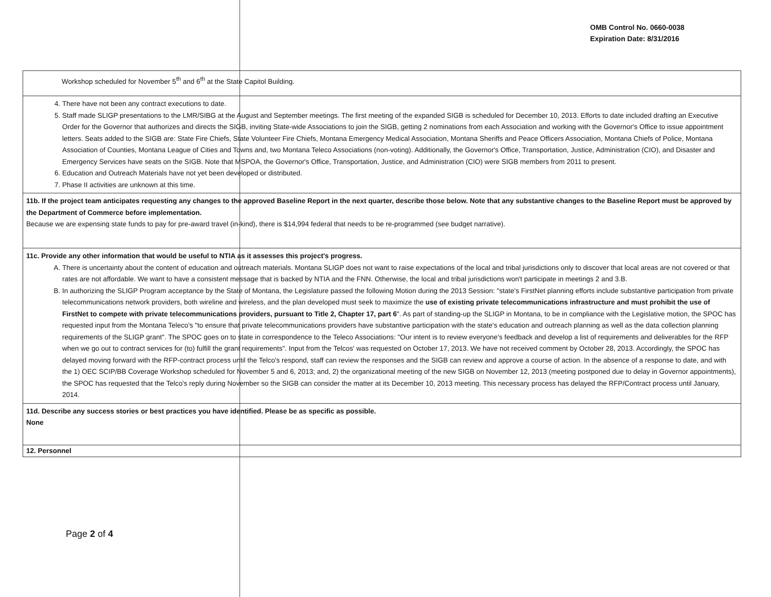OMB Control No. 0660-0038
Expiration Date: 8/31/2016
| Workshop scheduled for November 5<sup>th</sup> and 6<sup>th</sup> at the State Capitol Building. |
| 4. There have not been any contract executions to date. 5. Staff made SLIGP presentations to the LMR/SIBG at the August and September meetings. The first meeting of the expanded SIGB is scheduled for December 10, 2013. Efforts to date included drafting an Executive Order for the Governor that authorizes and directs the SIGB, inviting State-wide Associations to join the SIGB, getting 2 nominations from each Association and working with the Governor's Office to issue appointment letters. Seats added to the SIGB are: State Fire Chiefs, State Volunteer Fire Chiefs, Montana Emergency Medical Association, Montana Sheriffs and Peace Officers Association, Montana Chiefs of Police, Montana Association of Counties, Montana League of Cities and Towns and, two Montana Teleco Associations (non-voting). Additionally, the Governor's Office, Transportation, Justice, Administration (CIO), and Disaster and Emergency Services have seats on the SIGB. Note that MSPOA, the Governor's Office, Transportation, Justice, and Administration (CIO) were SIGB members from 2011 to present. 6. Education and Outreach Materials have not yet been developed or distributed. 7. Phase II activities are unknown at this time. |
| 11b. If the project team anticipates requesting any changes to the approved Baseline Report in the next quarter, describe those below. Note that any substantive changes to the Baseline Report must be approved by the Department of Commerce before implementation. Because we are expensing state funds to pay for pre-award travel (in-kind), there is $14,994 federal that needs to be re-programmed (see budget narrative). |
| 11c. Provide any other information that would be useful to NTIA as it assesses this project's progress. A. There is uncertainty about the content of education and outreach materials. Montana SLIGP does not want to raise expectations of the local and tribal jurisdictions only to discover that local areas are not covered or that rates are not affordable. We want to have a consistent message that is backed by NTIA and the FNN. Otherwise, the local and tribal jurisdictions won't participate in meetings 2 and 3.B. B. In authorizing the SLIGP Program acceptance by the State of Montana, the Legislature passed the following Motion during the 2013 Session: "state's FirstNet planning efforts include substantive participation from private telecommunications network providers, both wireline and wireless, and the plan developed must seek to maximize the use of existing private telecommunications infrastructure and must prohibit the use of FirstNet to compete with private telecommunications providers, pursuant to Title 2, Chapter 17, part 6 ". As part of standing-up the SLIGP in Montana, to be in compliance with the Legislative motion, the SPOC has requested input from the Montana Teleco's "to ensure that private telecommunications providers have substantive participation with the state's education and outreach planning as well as the data collection planning requirements of the SLIGP grant". The SPOC goes on to state in correspondence to the Teleco Associations: "Our intent is to review everyone's feedback and develop a list of requirements and deliverables for the RFP when we go out to contract services for (to) fulfill the grant requirements". Input from the Telcos' was requested on October 17, 2013. We have not received comment by October 28, 2013. Accordingly, the SPOC has delayed moving forward with the RFP-contract process until the Telco's respond, staff can review the responses and the SIGB can review and approve a course of action. In the absence of a response to date, and with the 1) OEC SCIP/BB Coverage Workshop scheduled for November 5 and 6, 2013; and, 2) the organizational meeting of the new SIGB on November 12, 2013 (meeting postponed due to delay in Governor appointments), the SPOC has requested that the Telco's reply during November so the SIGB can consider the matter at its December 10, 2013 meeting. This necessary process has delayed the RFP/Contract process until January, 2014. |
| 11d. Describe any success stories or best practices you have identified. Please be as specific as possible. None |
| 12. Personnel |
Page 2 of 4